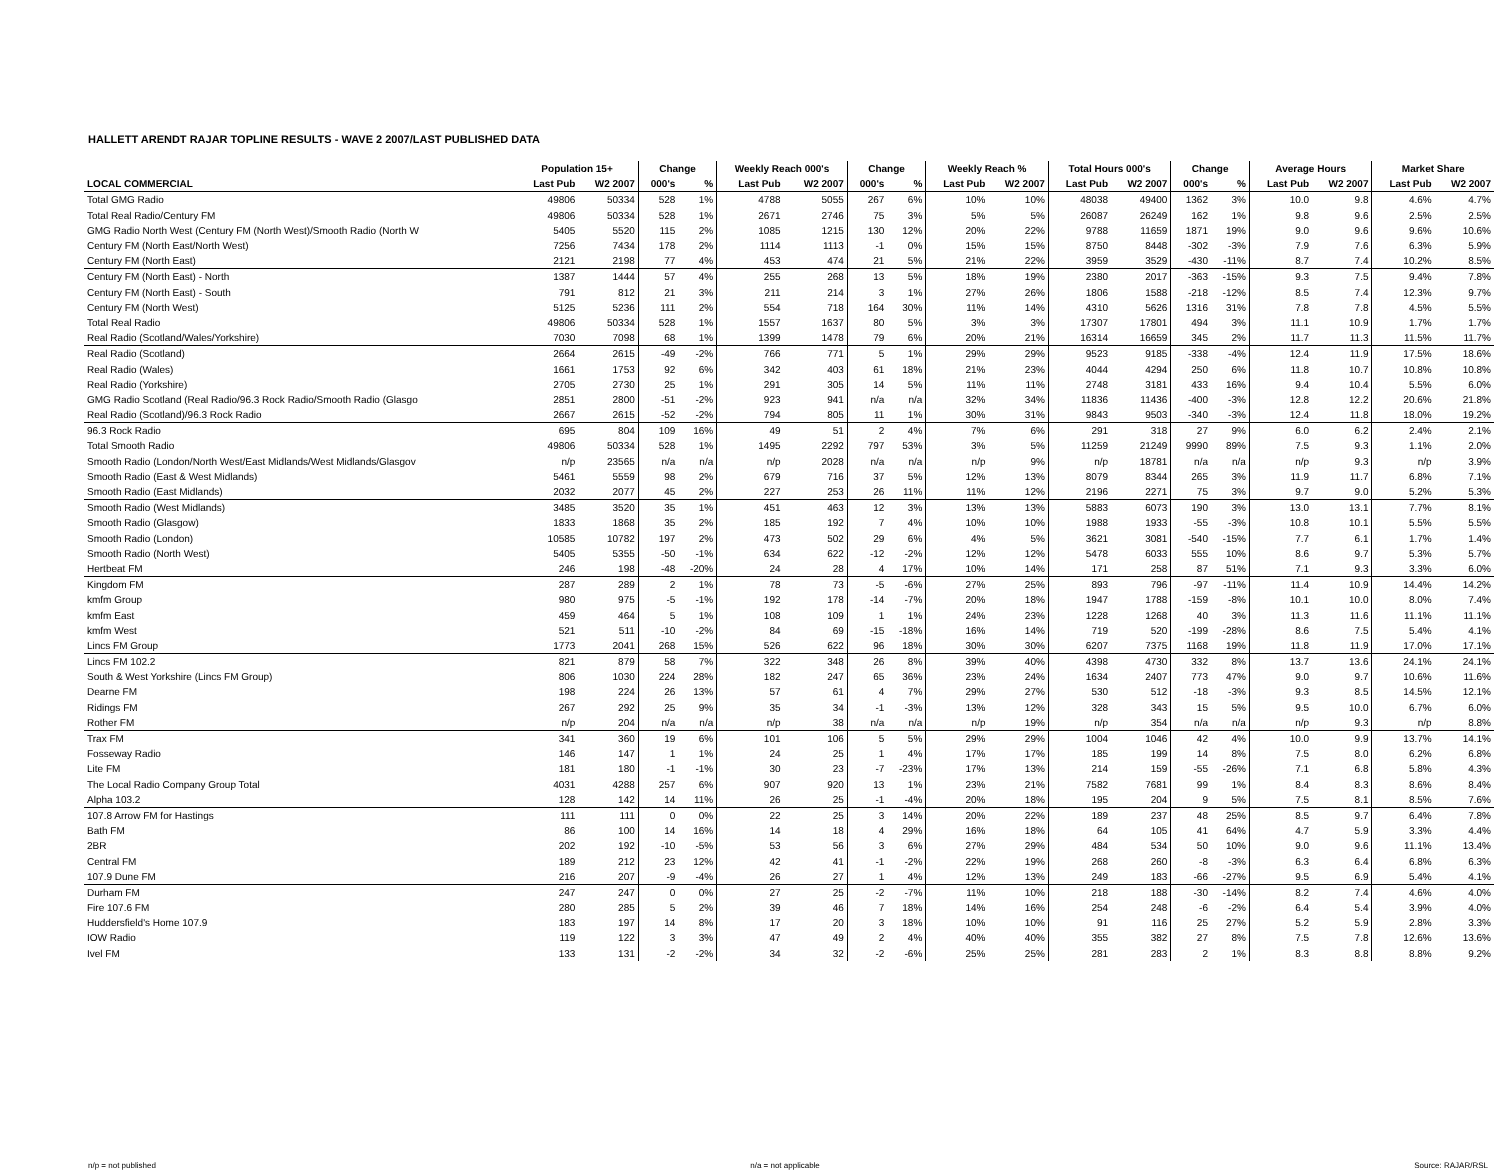HALLETT ARENDT RAJAR TOPLINE RESULTS - WAVE 2 2007/LAST PUBLISHED DATA
| | Population 15+ | | Change | | Weekly Reach 000's | | Change | | Weekly Reach % | | Total Hours 000's | | Change | | Average Hours | | Market Share | |
| --- | --- | --- | --- | --- | --- | --- | --- | --- | --- | --- | --- | --- | --- | --- | --- | --- | --- | --- |
| LOCAL COMMERCIAL | Last Pub | W2 2007 | 000's | % | Last Pub | W2 2007 | 000's | % | Last Pub | W2 2007 | Last Pub | W2 2007 | 000's | % | Last Pub | W2 2007 | Last Pub | W2 2007 |
| Total GMG Radio | 49806 | 50334 | 528 | 1% | 4788 | 5055 | 267 | 6% | 10% | 10% | 48038 | 49400 | 1362 | 3% | 10.0 | 9.8 | 4.6% | 4.7% |
| Total Real Radio/Century FM | 49806 | 50334 | 528 | 1% | 2671 | 2746 | 75 | 3% | 5% | 5% | 26087 | 26249 | 162 | 1% | 9.8 | 9.6 | 2.5% | 2.5% |
| GMG Radio North West (Century FM (North West)/Smooth Radio (North W | 5405 | 5520 | 115 | 2% | 1085 | 1215 | 130 | 12% | 20% | 22% | 9788 | 11659 | 1871 | 19% | 9.0 | 9.6 | 9.6% | 10.6% |
| Century FM (North East/North West) | 7256 | 7434 | 178 | 2% | 1114 | 1113 | -1 | 0% | 15% | 15% | 8750 | 8448 | -302 | -3% | 7.9 | 7.6 | 6.3% | 5.9% |
| Century FM (North East) | 2121 | 2198 | 77 | 4% | 453 | 474 | 21 | 5% | 21% | 22% | 3959 | 3529 | -430 | -11% | 8.7 | 7.4 | 10.2% | 8.5% |
| Century FM (North East) - North | 1387 | 1444 | 57 | 4% | 255 | 268 | 13 | 5% | 18% | 19% | 2380 | 2017 | -363 | -15% | 9.3 | 7.5 | 9.4% | 7.8% |
| Century FM (North East) - South | 791 | 812 | 21 | 3% | 211 | 214 | 3 | 1% | 27% | 26% | 1806 | 1588 | -218 | -12% | 8.5 | 7.4 | 12.3% | 9.7% |
| Century FM (North West) | 5125 | 5236 | 111 | 2% | 554 | 718 | 164 | 30% | 11% | 14% | 4310 | 5626 | 1316 | 31% | 7.8 | 7.8 | 4.5% | 5.5% |
| Total Real Radio | 49806 | 50334 | 528 | 1% | 1557 | 1637 | 80 | 5% | 3% | 3% | 17307 | 17801 | 494 | 3% | 11.1 | 10.9 | 1.7% | 1.7% |
| Real Radio (Scotland/Wales/Yorkshire) | 7030 | 7098 | 68 | 1% | 1399 | 1478 | 79 | 6% | 20% | 21% | 16314 | 16659 | 345 | 2% | 11.7 | 11.3 | 11.5% | 11.7% |
| Real Radio (Scotland) | 2664 | 2615 | -49 | -2% | 766 | 771 | 5 | 1% | 29% | 29% | 9523 | 9185 | -338 | -4% | 12.4 | 11.9 | 17.5% | 18.6% |
| Real Radio (Wales) | 1661 | 1753 | 92 | 6% | 342 | 403 | 61 | 18% | 21% | 23% | 4044 | 4294 | 250 | 6% | 11.8 | 10.7 | 10.8% | 10.8% |
| Real Radio (Yorkshire) | 2705 | 2730 | 25 | 1% | 291 | 305 | 14 | 5% | 11% | 11% | 2748 | 3181 | 433 | 16% | 9.4 | 10.4 | 5.5% | 6.0% |
| GMG Radio Scotland (Real Radio/96.3 Rock Radio/Smooth Radio (Glasgo | 2851 | 2800 | -51 | -2% | 923 | 941 | n/a | n/a | 32% | 34% | 11836 | 11436 | -400 | -3% | 12.8 | 12.2 | 20.6% | 21.8% |
| Real Radio (Scotland)/96.3 Rock Radio | 2667 | 2615 | -52 | -2% | 794 | 805 | 11 | 1% | 30% | 31% | 9843 | 9503 | -340 | -3% | 12.4 | 11.8 | 18.0% | 19.2% |
| 96.3 Rock Radio | 695 | 804 | 109 | 16% | 49 | 51 | 2 | 4% | 7% | 6% | 291 | 318 | 27 | 9% | 6.0 | 6.2 | 2.4% | 2.1% |
| Total Smooth Radio | 49806 | 50334 | 528 | 1% | 1495 | 2292 | 797 | 53% | 3% | 5% | 11259 | 21249 | 9990 | 89% | 7.5 | 9.3 | 1.1% | 2.0% |
| Smooth Radio (London/North West/East Midlands/West Midlands/Glasgov | n/p | 23565 | n/a | n/a | n/p | 2028 | n/a | n/a | n/p | 9% | n/p | 18781 | n/a | n/a | n/p | 9.3 | n/p | 3.9% |
| Smooth Radio (East & West Midlands) | 5461 | 5559 | 98 | 2% | 679 | 716 | 37 | 5% | 12% | 13% | 8079 | 8344 | 265 | 3% | 11.9 | 11.7 | 6.8% | 7.1% |
| Smooth Radio (East Midlands) | 2032 | 2077 | 45 | 2% | 227 | 253 | 26 | 11% | 11% | 12% | 2196 | 2271 | 75 | 3% | 9.7 | 9.0 | 5.2% | 5.3% |
| Smooth Radio (West Midlands) | 3485 | 3520 | 35 | 1% | 451 | 463 | 12 | 3% | 13% | 13% | 5883 | 6073 | 190 | 3% | 13.0 | 13.1 | 7.7% | 8.1% |
| Smooth Radio (Glasgow) | 1833 | 1868 | 35 | 2% | 185 | 192 | 7 | 4% | 10% | 10% | 1988 | 1933 | -55 | -3% | 10.8 | 10.1 | 5.5% | 5.5% |
| Smooth Radio (London) | 10585 | 10782 | 197 | 2% | 473 | 502 | 29 | 6% | 4% | 5% | 3621 | 3081 | -540 | -15% | 7.7 | 6.1 | 1.7% | 1.4% |
| Smooth Radio (North West) | 5405 | 5355 | -50 | -1% | 634 | 622 | -12 | -2% | 12% | 12% | 5478 | 6033 | 555 | 10% | 8.6 | 9.7 | 5.3% | 5.7% |
| Hertbeat FM | 246 | 198 | -48 | -20% | 24 | 28 | 4 | 17% | 10% | 14% | 171 | 258 | 87 | 51% | 7.1 | 9.3 | 3.3% | 6.0% |
| Kingdom FM | 287 | 289 | 2 | 1% | 78 | 73 | -5 | -6% | 27% | 25% | 893 | 796 | -97 | -11% | 11.4 | 10.9 | 14.4% | 14.2% |
| kmfm Group | 980 | 975 | -5 | -1% | 192 | 178 | -14 | -7% | 20% | 18% | 1947 | 1788 | -159 | -8% | 10.1 | 10.0 | 8.0% | 7.4% |
| kmfm East | 459 | 464 | 5 | 1% | 108 | 109 | 1 | 1% | 24% | 23% | 1228 | 1268 | 40 | 3% | 11.3 | 11.6 | 11.1% | 11.1% |
| kmfm West | 521 | 511 | -10 | -2% | 84 | 69 | -15 | -18% | 16% | 14% | 719 | 520 | -199 | -28% | 8.6 | 7.5 | 5.4% | 4.1% |
| Lincs FM Group | 1773 | 2041 | 268 | 15% | 526 | 622 | 96 | 18% | 30% | 30% | 6207 | 7375 | 1168 | 19% | 11.8 | 11.9 | 17.0% | 17.1% |
| Lincs FM 102.2 | 821 | 879 | 58 | 7% | 322 | 348 | 26 | 8% | 39% | 40% | 4398 | 4730 | 332 | 8% | 13.7 | 13.6 | 24.1% | 24.1% |
| South & West Yorkshire (Lincs FM Group) | 806 | 1030 | 224 | 28% | 182 | 247 | 65 | 36% | 23% | 24% | 1634 | 2407 | 773 | 47% | 9.0 | 9.7 | 10.6% | 11.6% |
| Dearne FM | 198 | 224 | 26 | 13% | 57 | 61 | 4 | 7% | 29% | 27% | 530 | 512 | -18 | -3% | 9.3 | 8.5 | 14.5% | 12.1% |
| Ridings FM | 267 | 292 | 25 | 9% | 35 | 34 | -1 | -3% | 13% | 12% | 328 | 343 | 15 | 5% | 9.5 | 10.0 | 6.7% | 6.0% |
| Rother FM | n/p | 204 | n/a | n/a | n/p | 38 | n/a | n/a | n/p | 19% | n/p | 354 | n/a | n/a | n/p | 9.3 | n/p | 8.8% |
| Trax FM | 341 | 360 | 19 | 6% | 101 | 106 | 5 | 5% | 29% | 29% | 1004 | 1046 | 42 | 4% | 10.0 | 9.9 | 13.7% | 14.1% |
| Fosseway Radio | 146 | 147 | 1 | 1% | 24 | 25 | 1 | 4% | 17% | 17% | 185 | 199 | 14 | 8% | 7.5 | 8.0 | 6.2% | 6.8% |
| Lite FM | 181 | 180 | -1 | -1% | 30 | 23 | -7 | -23% | 17% | 13% | 214 | 159 | -55 | -26% | 7.1 | 6.8 | 5.8% | 4.3% |
| The Local Radio Company Group Total | 4031 | 4288 | 257 | 6% | 907 | 920 | 13 | 1% | 23% | 21% | 7582 | 7681 | 99 | 1% | 8.4 | 8.3 | 8.6% | 8.4% |
| Alpha 103.2 | 128 | 142 | 14 | 11% | 26 | 25 | -1 | -4% | 20% | 18% | 195 | 204 | 9 | 5% | 7.5 | 8.1 | 8.5% | 7.6% |
| 107.8 Arrow FM for Hastings | 111 | 111 | 0 | 0% | 22 | 25 | 3 | 14% | 20% | 22% | 189 | 237 | 48 | 25% | 8.5 | 9.7 | 6.4% | 7.8% |
| Bath FM | 86 | 100 | 14 | 16% | 14 | 18 | 4 | 29% | 16% | 18% | 64 | 105 | 41 | 64% | 4.7 | 5.9 | 3.3% | 4.4% |
| 2BR | 202 | 192 | -10 | -5% | 53 | 56 | 3 | 6% | 27% | 29% | 484 | 534 | 50 | 10% | 9.0 | 9.6 | 11.1% | 13.4% |
| Central FM | 189 | 212 | 23 | 12% | 42 | 41 | -1 | -2% | 22% | 19% | 268 | 260 | -8 | -3% | 6.3 | 6.4 | 6.8% | 6.3% |
| 107.9 Dune FM | 216 | 207 | -9 | -4% | 26 | 27 | 1 | 4% | 12% | 13% | 249 | 183 | -66 | -27% | 9.5 | 6.9 | 5.4% | 4.1% |
| Durham FM | 247 | 247 | 0 | 0% | 27 | 25 | -2 | -7% | 11% | 10% | 218 | 188 | -30 | -14% | 8.2 | 7.4 | 4.6% | 4.0% |
| Fire 107.6 FM | 280 | 285 | 5 | 2% | 39 | 46 | 7 | 18% | 14% | 16% | 254 | 248 | -6 | -2% | 6.4 | 5.4 | 3.9% | 4.0% |
| Huddersfield's Home 107.9 | 183 | 197 | 14 | 8% | 17 | 20 | 3 | 18% | 10% | 10% | 91 | 116 | 25 | 27% | 5.2 | 5.9 | 2.8% | 3.3% |
| IOW Radio | 119 | 122 | 3 | 3% | 47 | 49 | 2 | 4% | 40% | 40% | 355 | 382 | 27 | 8% | 7.5 | 7.8 | 12.6% | 13.6% |
| Ivel FM | 133 | 131 | -2 | -2% | 34 | 32 | -2 | -6% | 25% | 25% | 281 | 283 | 2 | 1% | 8.3 | 8.8 | 8.8% | 9.2% |
n/p = not published n/a = not applicable Source: RAJAR/RSL